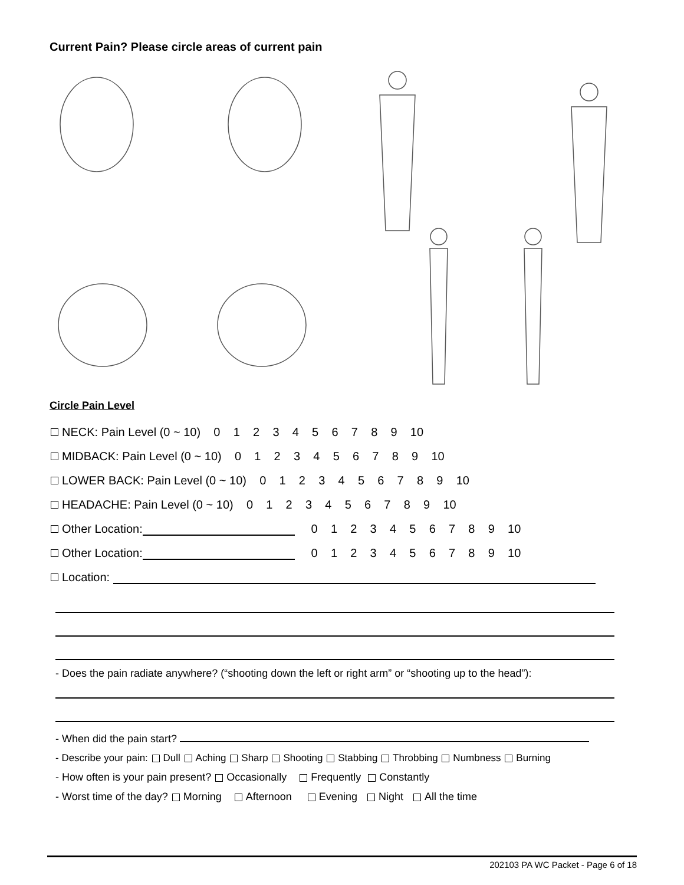Current Pain? Please circle areas of current pain
Circle Pain Level
NECK: Pain Level (0 ~ 10) 0 1 2 3 4 5 6 7 8 9 10
MIDBACK: Pain Level (0 ~ 10) 0 1 2 3 4 5 6 7 8 9 10
LOWER BACK: Pain Level (0 ~ 10) 0 1 2 3 4 5 6 7 8 9 10
HEADACHE: Pain Level (0 ~ 10) 0 1 2 3 4 5 6 7 8 9 10
Other Location: 0 1 2 3 4 5 6 7 8 9 10
Other Location: 0 1 2 3 4 5 6 7 8 9 10
Location:
- Does the pain radiate anywhere? (“shooting down the left or right arm” or “shooting up to the head”):
- When did the pain start?
- Describe your pain: Dull Aching Sharp Shooting Stabbing Throbbing Numbness Burning
- How often is your pain present? Occasionally Frequently Constantly
- Worst time of the day? Morning Afternoon Evening Night All the time
202103 PA WC Packet - Page 6 of 18